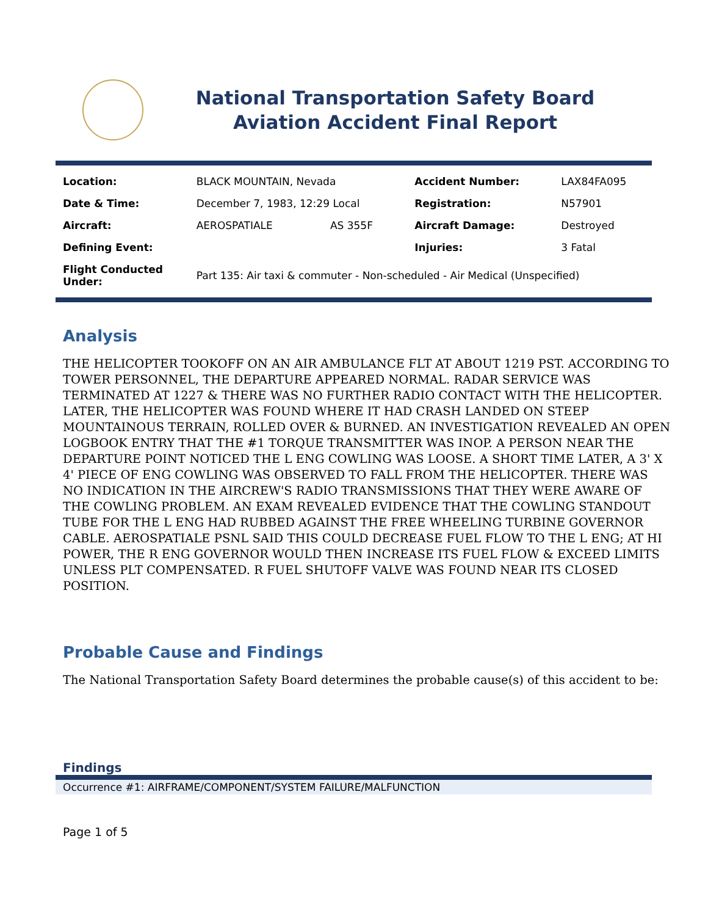National Transportation Safety Board
Aviation Accident Final Report
| Location: | BLACK MOUNTAIN, Nevada | | Accident Number: | LAX84FA095 |
| Date & Time: | December 7, 1983, 12:29 Local | | Registration: | N57901 |
| Aircraft: | AEROSPATIALE | AS 355F | Aircraft Damage: | Destroyed |
| Defining Event: | | | Injuries: | 3 Fatal |
| Flight Conducted Under: | Part 135: Air taxi & commuter - Non-scheduled - Air Medical (Unspecified) | | | |
Analysis
THE HELICOPTER TOOKOFF ON AN AIR AMBULANCE FLT AT ABOUT 1219 PST. ACCORDING TO TOWER PERSONNEL, THE DEPARTURE APPEARED NORMAL. RADAR SERVICE WAS TERMINATED AT 1227 & THERE WAS NO FURTHER RADIO CONTACT WITH THE HELICOPTER. LATER, THE HELICOPTER WAS FOUND WHERE IT HAD CRASH LANDED ON STEEP MOUNTAINOUS TERRAIN, ROLLED OVER & BURNED. AN INVESTIGATION REVEALED AN OPEN LOGBOOK ENTRY THAT THE #1 TORQUE TRANSMITTER WAS INOP. A PERSON NEAR THE DEPARTURE POINT NOTICED THE L ENG COWLING WAS LOOSE. A SHORT TIME LATER, A 3' X 4' PIECE OF ENG COWLING WAS OBSERVED TO FALL FROM THE HELICOPTER. THERE WAS NO INDICATION IN THE AIRCREW'S RADIO TRANSMISSIONS THAT THEY WERE AWARE OF THE COWLING PROBLEM. AN EXAM REVEALED EVIDENCE THAT THE COWLING STANDOUT TUBE FOR THE L ENG HAD RUBBED AGAINST THE FREE WHEELING TURBINE GOVERNOR CABLE. AEROSPATIALE PSNL SAID THIS COULD DECREASE FUEL FLOW TO THE L ENG; AT HI POWER, THE R ENG GOVERNOR WOULD THEN INCREASE ITS FUEL FLOW & EXCEED LIMITS UNLESS PLT COMPENSATED. R FUEL SHUTOFF VALVE WAS FOUND NEAR ITS CLOSED POSITION.
Probable Cause and Findings
The National Transportation Safety Board determines the probable cause(s) of this accident to be:
Findings
Occurrence #1: AIRFRAME/COMPONENT/SYSTEM FAILURE/MALFUNCTION
Page 1 of 5